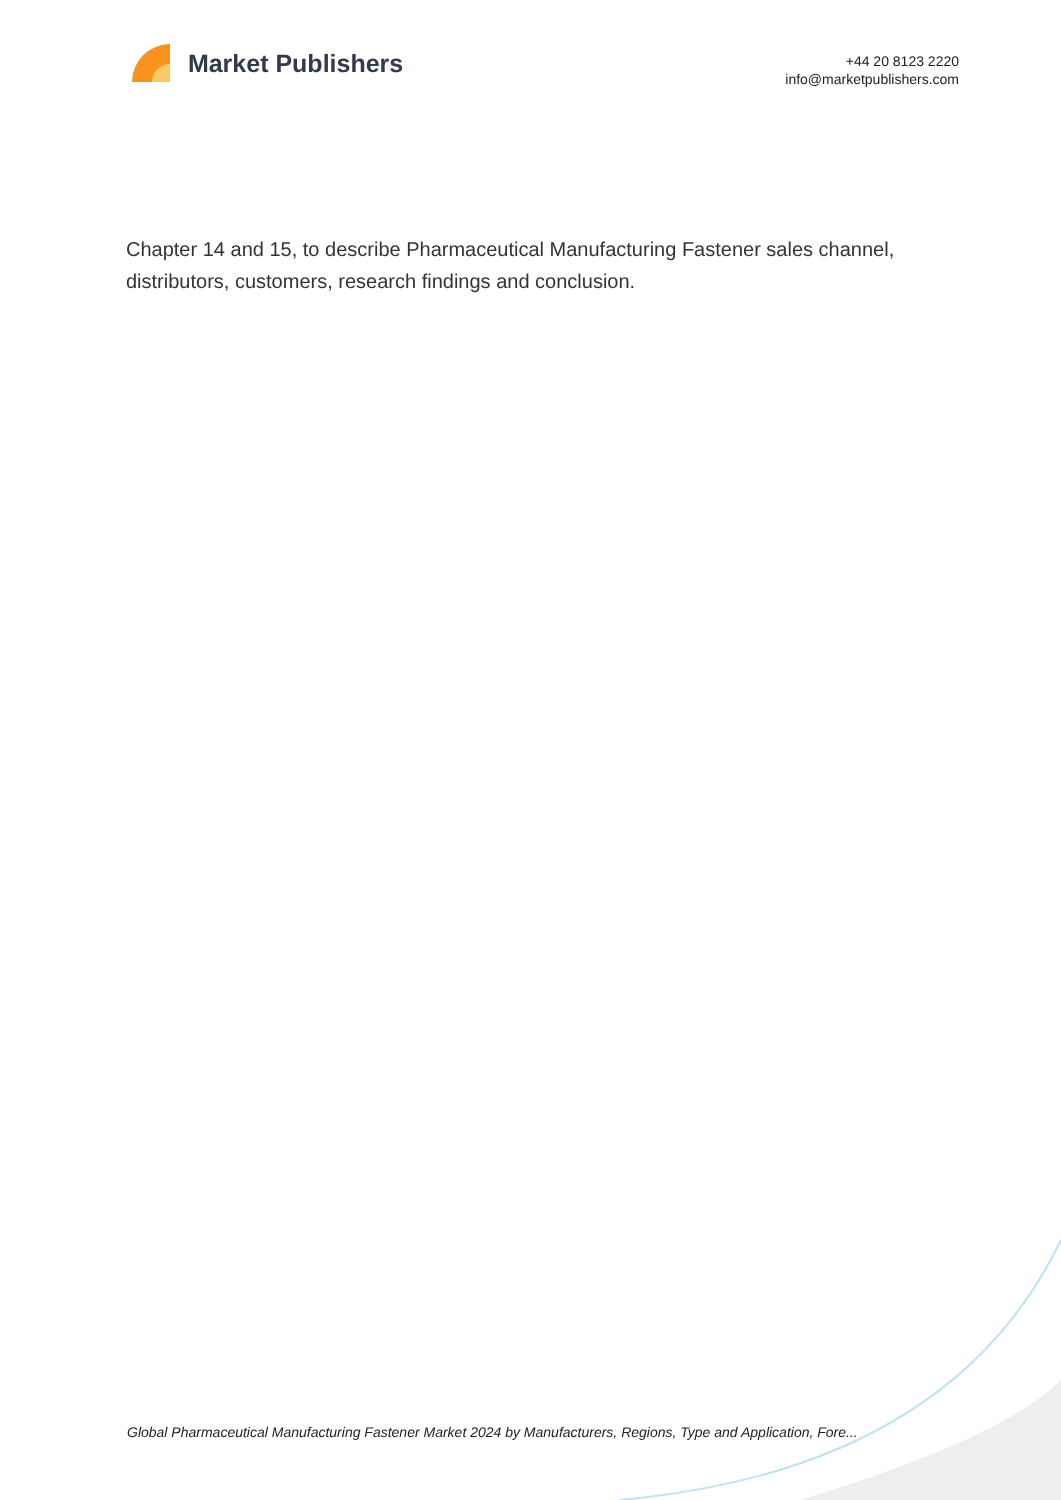Market Publishers
+44 20 8123 2220
info@marketpublishers.com
Chapter 14 and 15, to describe Pharmaceutical Manufacturing Fastener sales channel, distributors, customers, research findings and conclusion.
Global Pharmaceutical Manufacturing Fastener Market 2024 by Manufacturers, Regions, Type and Application, Fore...